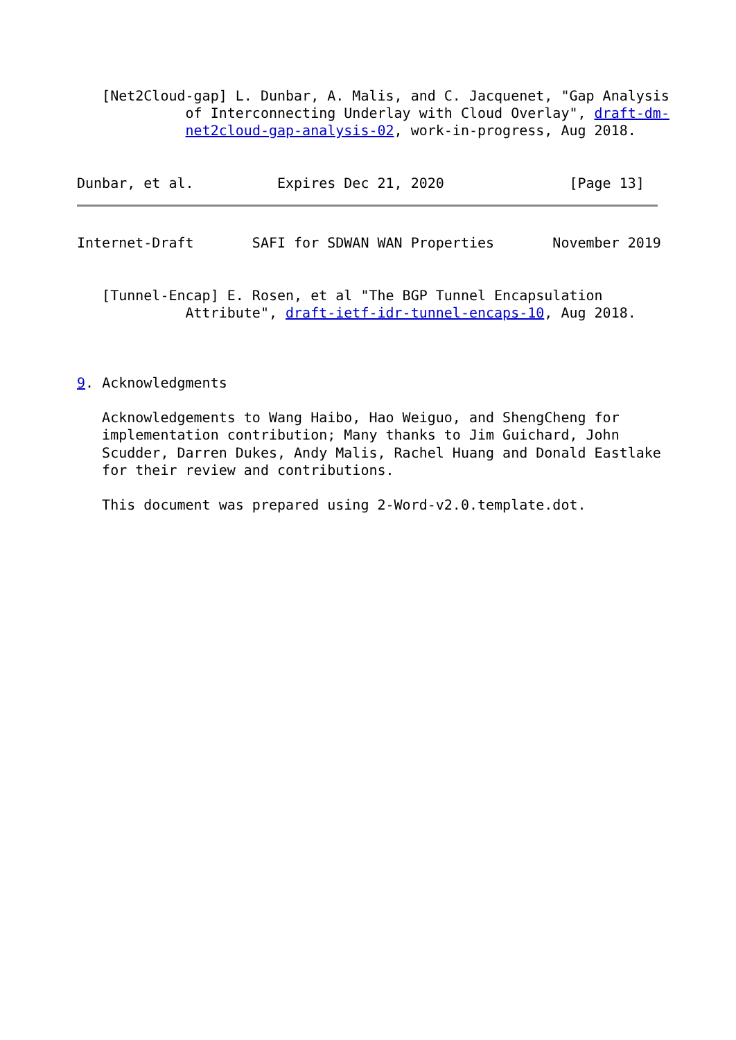[Net2Cloud-gap] L. Dunbar, A. Malis, and C. Jacquenet, "Gap Analysis
             of Interconnecting Underlay with Cloud Overlay", draft-dm-
             net2cloud-gap-analysis-02, work-in-progress, Aug 2018.


Dunbar, et al.          Expires Dec 21, 2020               [Page 13]
Internet-Draft       SAFI for SDWAN WAN Properties       November 2019


   [Tunnel-Encap] E. Rosen, et al "The BGP Tunnel Encapsulation
             Attribute", draft-ietf-idr-tunnel-encaps-10, Aug 2018.



9. Acknowledgments

   Acknowledgements to Wang Haibo, Hao Weiguo, and ShengCheng for
   implementation contribution; Many thanks to Jim Guichard, John
   Scudder, Darren Dukes, Andy Malis, Rachel Huang and Donald Eastlake
   for their review and contributions.

   This document was prepared using 2-Word-v2.0.template.dot.